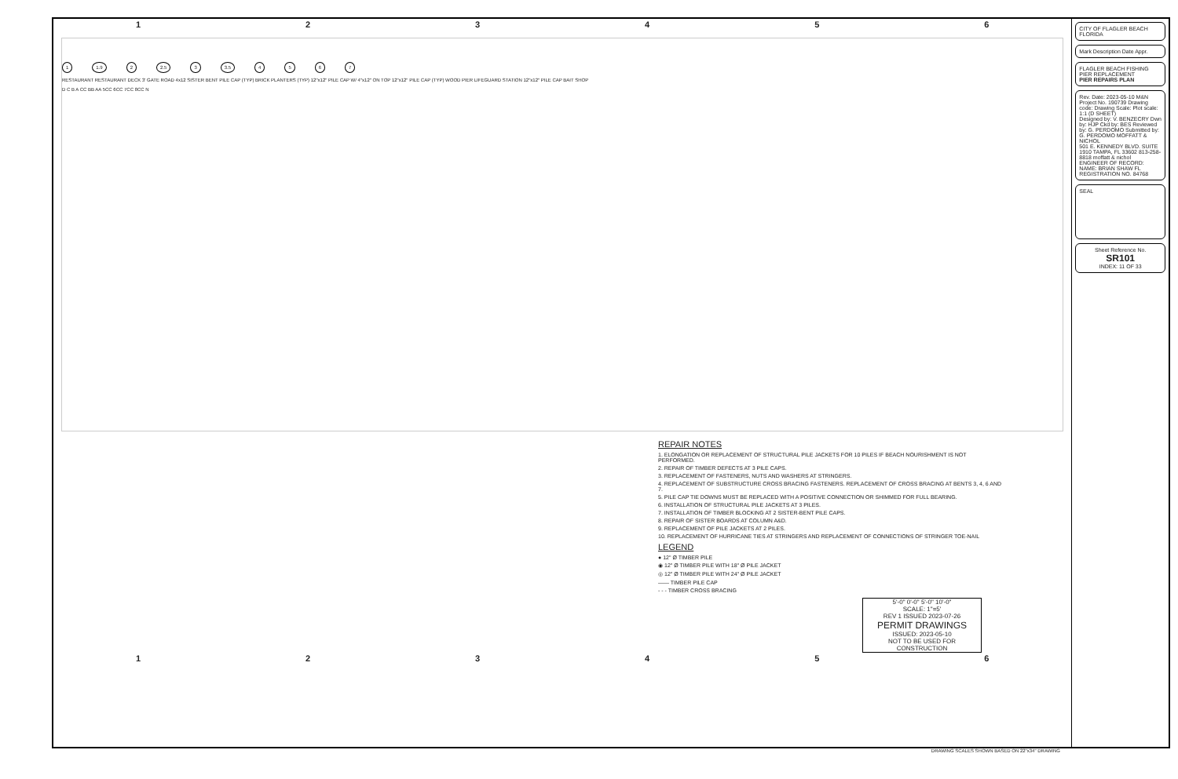123456
1 1.9 2 2.5 3 3.5 4567
RESTAURANT RESTAURANT DECK 3' GATE ROAD 4x12 SISTER BENT PILE CAP (TYP) BRICK PLANTERS (TYP) 12"x12" PILE CAP W/ 4"x12" ON TOP 12"x12" PILE CAP (TYP) WOOD PIER LIFEGUARD STATION 12"x12" PILE CAP BAIT SHOP
D C B A CC BB AA 5CC 6CC 7CC 8CC N
REPAIR NOTES
1. ELONGATION OR REPLACEMENT OF STRUCTURAL PILE JACKETS FOR 10 PILES IF BEACH NOURISHMENT IS NOT PERFORMED.
2. REPAIR OF TIMBER DEFECTS AT 3 PILE CAPS.
3. REPLACEMENT OF FASTENERS, NUTS AND WASHERS AT STRINGERS.
4. REPLACEMENT OF SUBSTRUCTURE CROSS BRACING FASTENERS. REPLACEMENT OF CROSS BRACING AT BENTS 3, 4, 6 AND 7.
5. PILE CAP TIE DOWNS MUST BE REPLACED WITH A POSITIVE CONNECTION OR SHIMMED FOR FULL BEARING.
6. INSTALLATION OF STRUCTURAL PILE JACKETS AT 3 PILES.
7. INSTALLATION OF TIMBER BLOCKING AT 2 SISTER-BENT PILE CAPS.
8. REPAIR OF SISTER BOARDS AT COLUMN A&D.
9. REPLACEMENT OF PILE JACKETS AT 2 PILES.
10. REPLACEMENT OF HURRICANE TIES AT STRINGERS AND REPLACEMENT OF CONNECTIONS OF STRINGER TOE-NAIL
LEGEND
● 12" Ø TIMBER PILE
◉ 12" Ø TIMBER PILE WITH 18" Ø PILE JACKET
◎ 12" Ø TIMBER PILE WITH 24" Ø PILE JACKET
—— TIMBER PILE CAP
- - - TIMBER CROSS BRACING
5'-0" 0'-0" 5'-0" 10'-0"
SCALE: 1"=5'
REV 1 ISSUED 2023-07-26
PERMIT DRAWINGS
ISSUED: 2023-05-10
NOT TO BE USED FOR CONSTRUCTION
123456
CITY OF FLAGLER BEACH FLORIDA
Mark Description Date Appr.
FLAGLER BEACH FISHING PIER REPLACEMENT
PIER REPAIRS PLAN
Rev. Date: 2023-05-10 M&N Project No. 190739 Drawing code: Drawing Scale: Plot scale: 1:1 (D SHEET)
Designed by: V. BENZECRY Dwn by: HJP Ckd by: BES Reviewed by: G. PERDOMO Submitted by: G. PERDOMO MOFFATT & NICHOL
501 E. KENNEDY BLVD. SUITE 1910 TAMPA, FL 33602 813-258-8818 moffatt & nichol
ENGINEER OF RECORD: NAME: BRIAN SHAW FL REGISTRATION NO. 84768
SEAL
Sheet Reference No.
SR101
INDEX: 11 OF 33
DRAWING SCALES SHOWN BASED ON 22"x34" DRAWING